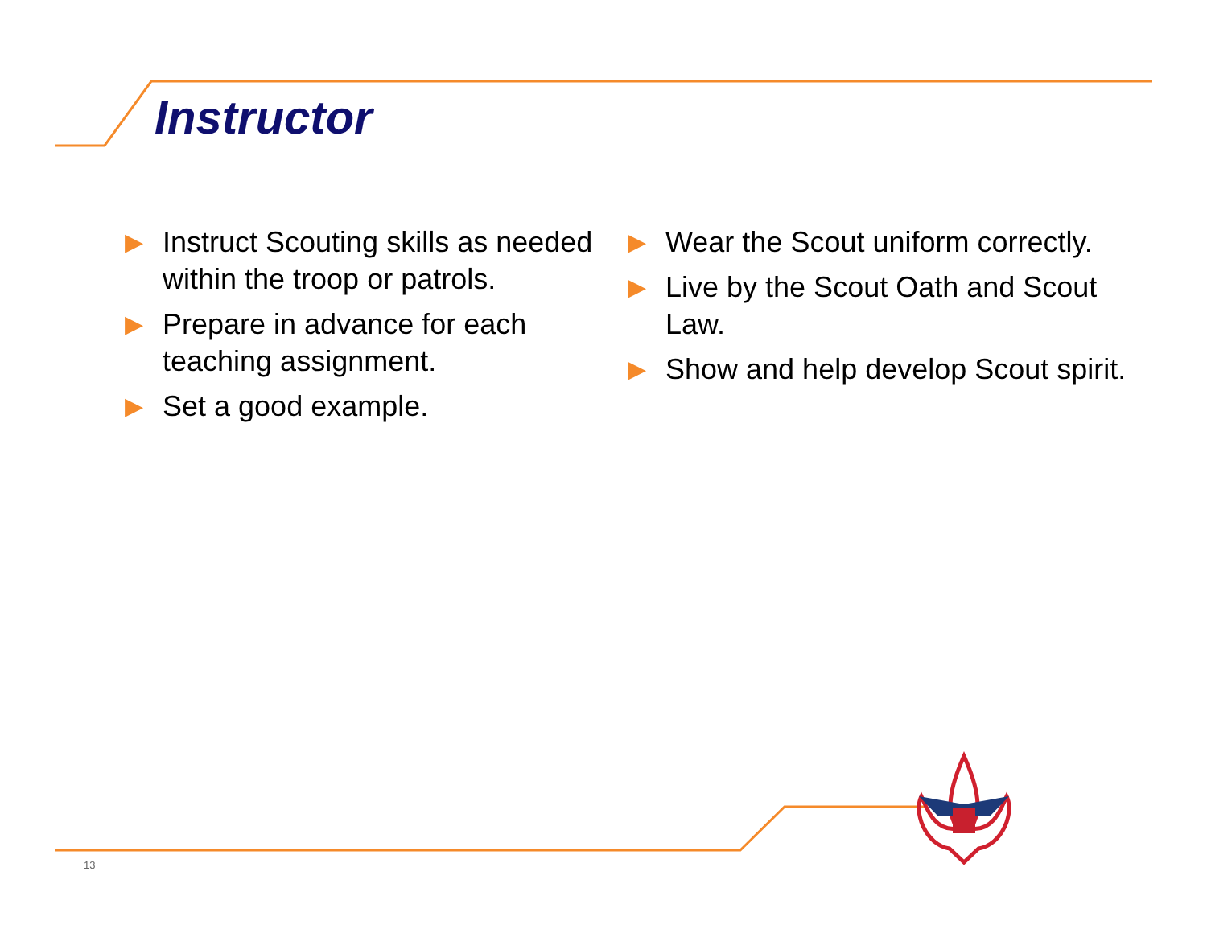Instructor
▶ Instruct Scouting skills as needed within the troop or patrols.
▶ Prepare in advance for each teaching assignment.
▶ Set a good example.
▶ Wear the Scout uniform correctly.
▶ Live by the Scout Oath and Scout Law.
▶ Show and help develop Scout spirit.
13